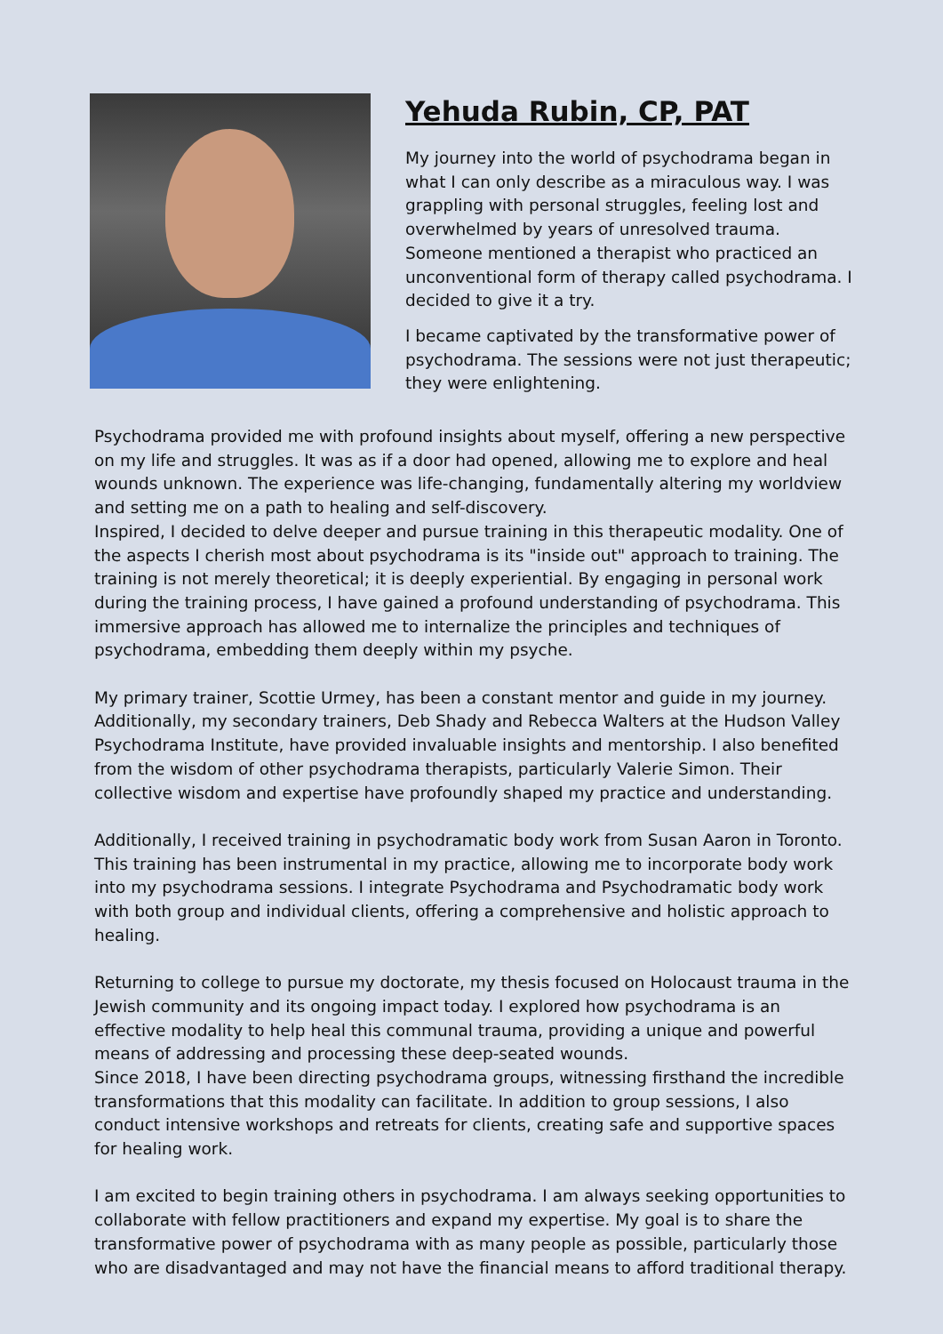Yehuda Rubin, CP, PAT
My journey into the world of psychodrama began in what I can only describe as a miraculous way. I was grappling with personal struggles, feeling lost and overwhelmed by years of unresolved trauma. Someone mentioned a therapist who practiced an unconventional form of therapy called psychodrama. I decided to give it a try.
I became captivated by the transformative power of psychodrama. The sessions were not just therapeutic; they were enlightening.
Psychodrama provided me with profound insights about myself, offering a new perspective on my life and struggles. It was as if a door had opened, allowing me to explore and heal wounds unknown. The experience was life-changing, fundamentally altering my worldview and setting me on a path to healing and self-discovery.
Inspired, I decided to delve deeper and pursue training in this therapeutic modality. One of the aspects I cherish most about psychodrama is its "inside out" approach to training. The training is not merely theoretical; it is deeply experiential. By engaging in personal work during the training process, I have gained a profound understanding of psychodrama. This immersive approach has allowed me to internalize the principles and techniques of psychodrama, embedding them deeply within my psyche.
My primary trainer, Scottie Urmey, has been a constant mentor and guide in my journey. Additionally, my secondary trainers, Deb Shady and Rebecca Walters at the Hudson Valley Psychodrama Institute, have provided invaluable insights and mentorship. I also benefited from the wisdom of other psychodrama therapists, particularly Valerie Simon. Their collective wisdom and expertise have profoundly shaped my practice and understanding.
Additionally, I received training in psychodramatic body work from Susan Aaron in Toronto. This training has been instrumental in my practice, allowing me to incorporate body work into my psychodrama sessions. I integrate Psychodrama and Psychodramatic body work with both group and individual clients, offering a comprehensive and holistic approach to healing.
Returning to college to pursue my doctorate, my thesis focused on Holocaust trauma in the Jewish community and its ongoing impact today. I explored how psychodrama is an effective modality to help heal this communal trauma, providing a unique and powerful means of addressing and processing these deep-seated wounds.
Since 2018, I have been directing psychodrama groups, witnessing firsthand the incredible transformations that this modality can facilitate. In addition to group sessions, I also conduct intensive workshops and retreats for clients, creating safe and supportive spaces for healing work.
I am excited to begin training others in psychodrama. I am always seeking opportunities to collaborate with fellow practitioners and expand my expertise. My goal is to share the transformative power of psychodrama with as many people as possible, particularly those who are disadvantaged and may not have the financial means to afford traditional therapy.